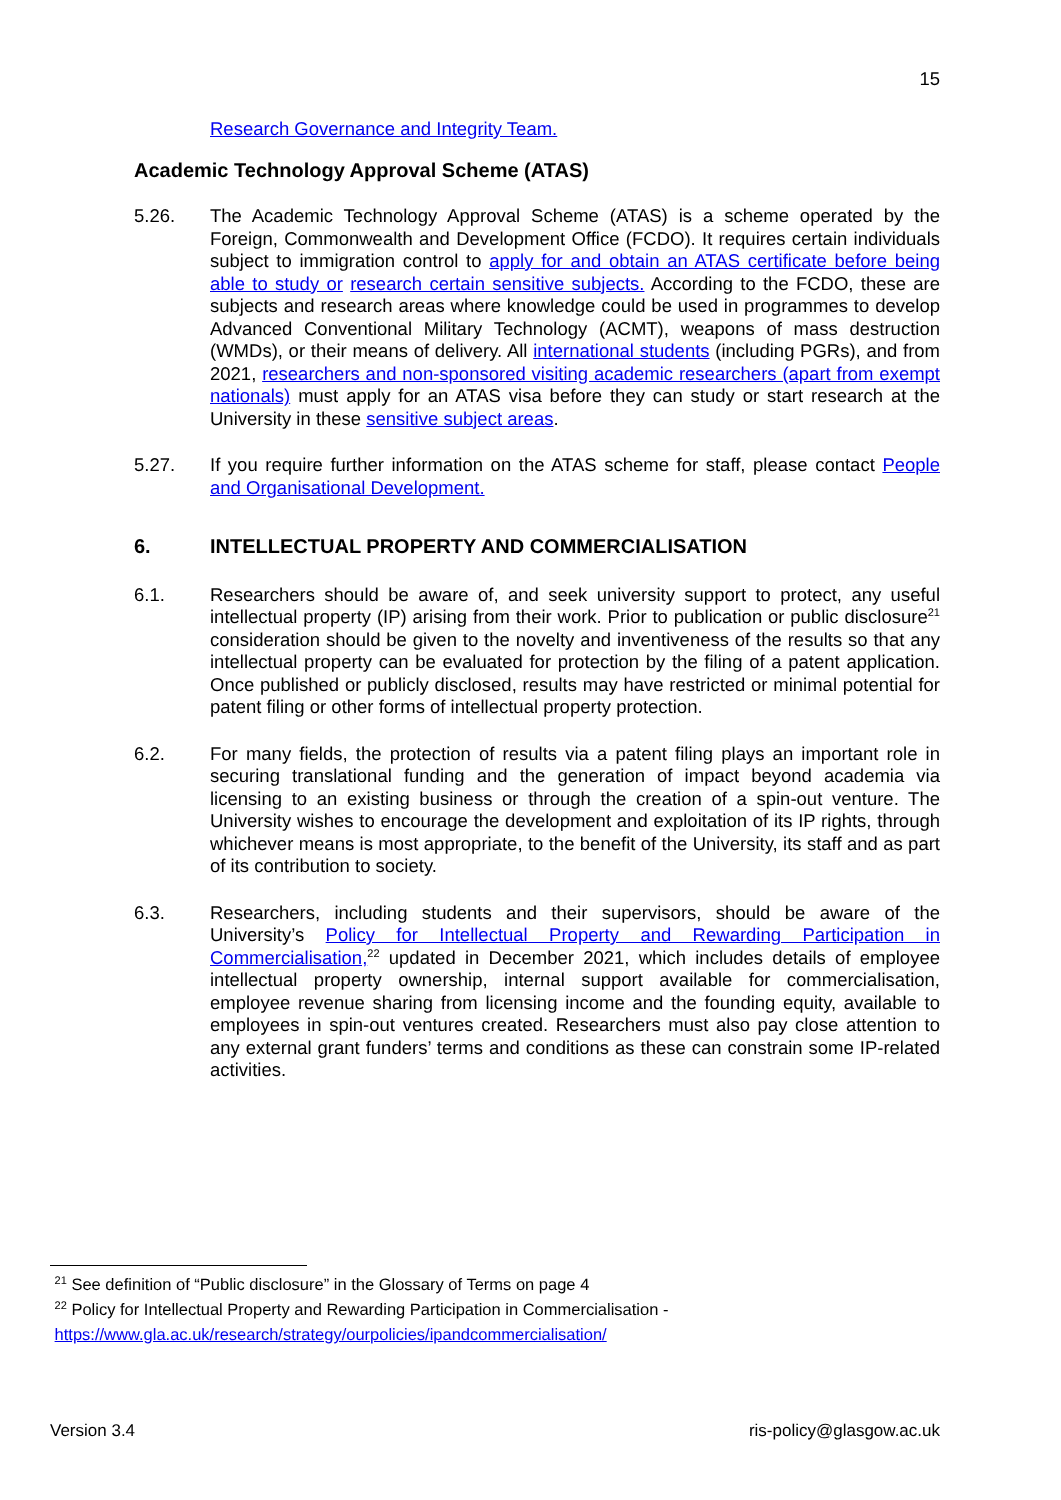15
Research Governance and Integrity Team.
Academic Technology Approval Scheme (ATAS)
5.26. The Academic Technology Approval Scheme (ATAS) is a scheme operated by the Foreign, Commonwealth and Development Office (FCDO). It requires certain individuals subject to immigration control to apply for and obtain an ATAS certificate before being able to study or research certain sensitive subjects. According to the FCDO, these are subjects and research areas where knowledge could be used in programmes to develop Advanced Conventional Military Technology (ACMT), weapons of mass destruction (WMDs), or their means of delivery. All international students (including PGRs), and from 2021, researchers and non-sponsored visiting academic researchers (apart from exempt nationals) must apply for an ATAS visa before they can study or start research at the University in these sensitive subject areas.
5.27. If you require further information on the ATAS scheme for staff, please contact People and Organisational Development.
6. INTELLECTUAL PROPERTY AND COMMERCIALISATION
6.1. Researchers should be aware of, and seek university support to protect, any useful intellectual property (IP) arising from their work. Prior to publication or public disclosure<sup>21</sup> consideration should be given to the novelty and inventiveness of the results so that any intellectual property can be evaluated for protection by the filing of a patent application. Once published or publicly disclosed, results may have restricted or minimal potential for patent filing or other forms of intellectual property protection.
6.2. For many fields, the protection of results via a patent filing plays an important role in securing translational funding and the generation of impact beyond academia via licensing to an existing business or through the creation of a spin-out venture. The University wishes to encourage the development and exploitation of its IP rights, through whichever means is most appropriate, to the benefit of the University, its staff and as part of its contribution to society.
6.3. Researchers, including students and their supervisors, should be aware of the University’s Policy for Intellectual Property and Rewarding Participation in Commercialisation,<sup>22</sup> updated in December 2021, which includes details of employee intellectual property ownership, internal support available for commercialisation, employee revenue sharing from licensing income and the founding equity, available to employees in spin-out ventures created. Researchers must also pay close attention to any external grant funders’ terms and conditions as these can constrain some IP-related activities.
<sup>21</sup> See definition of “Public disclosure” in the Glossary of Terms on page 4
<sup>22</sup> Policy for Intellectual Property and Rewarding Participation in Commercialisation -
https://www.gla.ac.uk/research/strategy/ourpolicies/ipandcommercialisation/
Version 3.4 ris-policy@glasgow.ac.uk